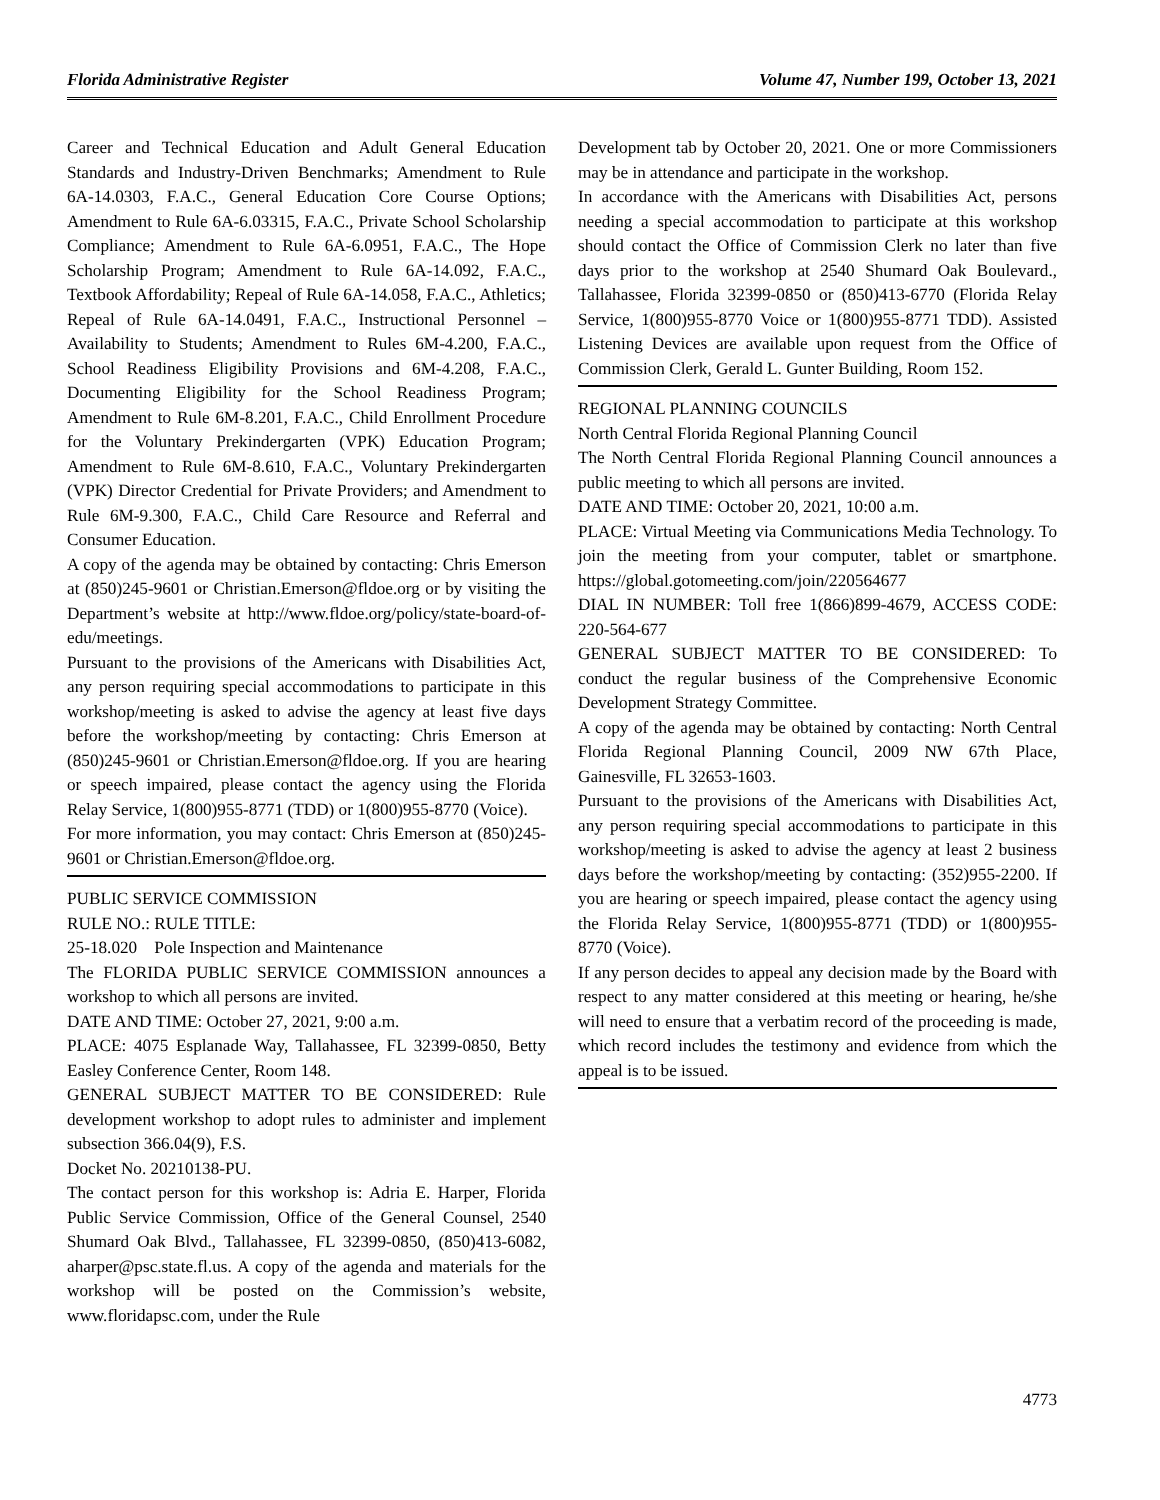Florida Administrative Register Volume 47, Number 199, October 13, 2021
Career and Technical Education and Adult General Education Standards and Industry-Driven Benchmarks; Amendment to Rule 6A-14.0303, F.A.C., General Education Core Course Options; Amendment to Rule 6A-6.03315, F.A.C., Private School Scholarship Compliance; Amendment to Rule 6A-6.0951, F.A.C., The Hope Scholarship Program; Amendment to Rule 6A-14.092, F.A.C., Textbook Affordability; Repeal of Rule 6A-14.058, F.A.C., Athletics; Repeal of Rule 6A-14.0491, F.A.C., Instructional Personnel – Availability to Students; Amendment to Rules 6M-4.200, F.A.C., School Readiness Eligibility Provisions and 6M-4.208, F.A.C., Documenting Eligibility for the School Readiness Program; Amendment to Rule 6M-8.201, F.A.C., Child Enrollment Procedure for the Voluntary Prekindergarten (VPK) Education Program; Amendment to Rule 6M-8.610, F.A.C., Voluntary Prekindergarten (VPK) Director Credential for Private Providers; and Amendment to Rule 6M-9.300, F.A.C., Child Care Resource and Referral and Consumer Education.
A copy of the agenda may be obtained by contacting: Chris Emerson at (850)245-9601 or Christian.Emerson@fldoe.org or by visiting the Department’s website at http://www.fldoe.org/policy/state-board-of-edu/meetings.
Pursuant to the provisions of the Americans with Disabilities Act, any person requiring special accommodations to participate in this workshop/meeting is asked to advise the agency at least five days before the workshop/meeting by contacting: Chris Emerson at (850)245-9601 or Christian.Emerson@fldoe.org. If you are hearing or speech impaired, please contact the agency using the Florida Relay Service, 1(800)955-8771 (TDD) or 1(800)955-8770 (Voice).
For more information, you may contact: Chris Emerson at (850)245-9601 or Christian.Emerson@fldoe.org.
PUBLIC SERVICE COMMISSION
RULE NO.: RULE TITLE:
25-18.020 Pole Inspection and Maintenance
The FLORIDA PUBLIC SERVICE COMMISSION announces a workshop to which all persons are invited.
DATE AND TIME: October 27, 2021, 9:00 a.m.
PLACE: 4075 Esplanade Way, Tallahassee, FL 32399-0850, Betty Easley Conference Center, Room 148.
GENERAL SUBJECT MATTER TO BE CONSIDERED: Rule development workshop to adopt rules to administer and implement subsection 366.04(9), F.S.
Docket No. 20210138-PU.
The contact person for this workshop is: Adria E. Harper, Florida Public Service Commission, Office of the General Counsel, 2540 Shumard Oak Blvd., Tallahassee, FL 32399-0850, (850)413-6082, aharper@psc.state.fl.us. A copy of the agenda and materials for the workshop will be posted on the Commission’s website, www.floridapsc.com, under the Rule
Development tab by October 20, 2021. One or more Commissioners may be in attendance and participate in the workshop.
In accordance with the Americans with Disabilities Act, persons needing a special accommodation to participate at this workshop should contact the Office of Commission Clerk no later than five days prior to the workshop at 2540 Shumard Oak Boulevard., Tallahassee, Florida 32399-0850 or (850)413-6770 (Florida Relay Service, 1(800)955-8770 Voice or 1(800)955-8771 TDD). Assisted Listening Devices are available upon request from the Office of Commission Clerk, Gerald L. Gunter Building, Room 152.
REGIONAL PLANNING COUNCILS
North Central Florida Regional Planning Council
The North Central Florida Regional Planning Council announces a public meeting to which all persons are invited.
DATE AND TIME: October 20, 2021, 10:00 a.m.
PLACE: Virtual Meeting via Communications Media Technology. To join the meeting from your computer, tablet or smartphone. https://global.gotomeeting.com/join/220564677
DIAL IN NUMBER: Toll free 1(866)899-4679, ACCESS CODE: 220-564-677
GENERAL SUBJECT MATTER TO BE CONSIDERED: To conduct the regular business of the Comprehensive Economic Development Strategy Committee.
A copy of the agenda may be obtained by contacting: North Central Florida Regional Planning Council, 2009 NW 67th Place, Gainesville, FL 32653-1603.
Pursuant to the provisions of the Americans with Disabilities Act, any person requiring special accommodations to participate in this workshop/meeting is asked to advise the agency at least 2 business days before the workshop/meeting by contacting: (352)955-2200. If you are hearing or speech impaired, please contact the agency using the Florida Relay Service, 1(800)955-8771 (TDD) or 1(800)955-8770 (Voice).
If any person decides to appeal any decision made by the Board with respect to any matter considered at this meeting or hearing, he/she will need to ensure that a verbatim record of the proceeding is made, which record includes the testimony and evidence from which the appeal is to be issued.
4773